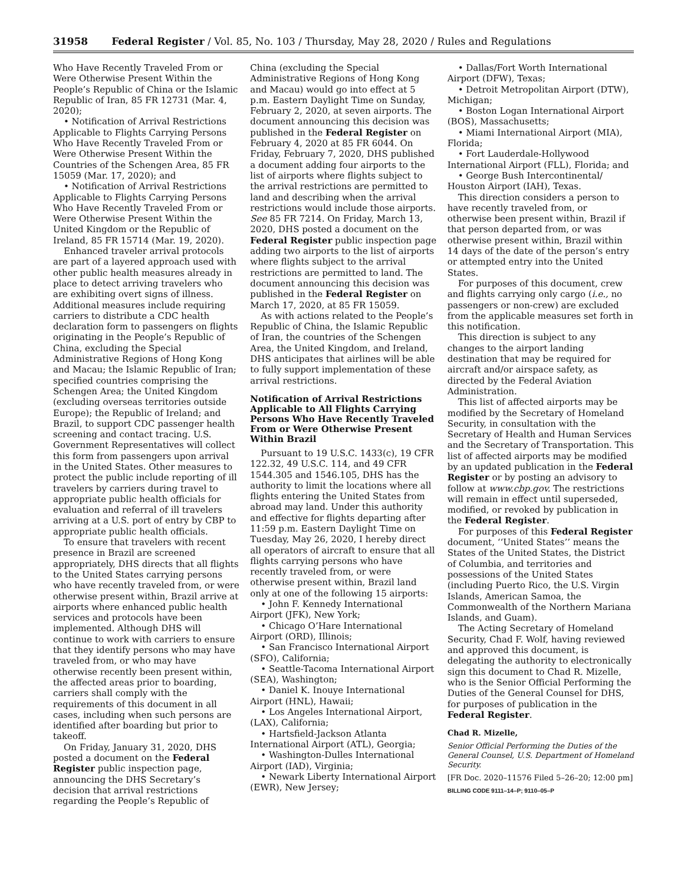31958 Federal Register / Vol. 85, No. 103 / Thursday, May 28, 2020 / Rules and Regulations
Who Have Recently Traveled From or Were Otherwise Present Within the People’s Republic of China or the Islamic Republic of Iran, 85 FR 12731 (Mar. 4, 2020);
• Notification of Arrival Restrictions Applicable to Flights Carrying Persons Who Have Recently Traveled From or Were Otherwise Present Within the Countries of the Schengen Area, 85 FR 15059 (Mar. 17, 2020); and
• Notification of Arrival Restrictions Applicable to Flights Carrying Persons Who Have Recently Traveled From or Were Otherwise Present Within the United Kingdom or the Republic of Ireland, 85 FR 15714 (Mar. 19, 2020).
Enhanced traveler arrival protocols are part of a layered approach used with other public health measures already in place to detect arriving travelers who are exhibiting overt signs of illness. Additional measures include requiring carriers to distribute a CDC health declaration form to passengers on flights originating in the People’s Republic of China, excluding the Special Administrative Regions of Hong Kong and Macau; the Islamic Republic of Iran; specified countries comprising the Schengen Area; the United Kingdom (excluding overseas territories outside Europe); the Republic of Ireland; and Brazil, to support CDC passenger health screening and contact tracing. U.S. Government Representatives will collect this form from passengers upon arrival in the United States. Other measures to protect the public include reporting of ill travelers by carriers during travel to appropriate public health officials for evaluation and referral of ill travelers arriving at a U.S. port of entry by CBP to appropriate public health officials.
To ensure that travelers with recent presence in Brazil are screened appropriately, DHS directs that all flights to the United States carrying persons who have recently traveled from, or were otherwise present within, Brazil arrive at airports where enhanced public health services and protocols have been implemented. Although DHS will continue to work with carriers to ensure that they identify persons who may have traveled from, or who may have otherwise recently been present within, the affected areas prior to boarding, carriers shall comply with the requirements of this document in all cases, including when such persons are identified after boarding but prior to takeoff.
On Friday, January 31, 2020, DHS posted a document on the Federal Register public inspection page, announcing the DHS Secretary’s decision that arrival restrictions regarding the People’s Republic of
China (excluding the Special Administrative Regions of Hong Kong and Macau) would go into effect at 5 p.m. Eastern Daylight Time on Sunday, February 2, 2020, at seven airports. The document announcing this decision was published in the Federal Register on February 4, 2020 at 85 FR 6044. On Friday, February 7, 2020, DHS published a document adding four airports to the list of airports where flights subject to the arrival restrictions are permitted to land and describing when the arrival restrictions would include those airports. See 85 FR 7214. On Friday, March 13, 2020, DHS posted a document on the Federal Register public inspection page adding two airports to the list of airports where flights subject to the arrival restrictions are permitted to land. The document announcing this decision was published in the Federal Register on March 17, 2020, at 85 FR 15059.
As with actions related to the People’s Republic of China, the Islamic Republic of Iran, the countries of the Schengen Area, the United Kingdom, and Ireland, DHS anticipates that airlines will be able to fully support implementation of these arrival restrictions.
Notification of Arrival Restrictions Applicable to All Flights Carrying Persons Who Have Recently Traveled From or Were Otherwise Present Within Brazil
Pursuant to 19 U.S.C. 1433(c), 19 CFR 122.32, 49 U.S.C. 114, and 49 CFR 1544.305 and 1546.105, DHS has the authority to limit the locations where all flights entering the United States from abroad may land. Under this authority and effective for flights departing after 11:59 p.m. Eastern Daylight Time on Tuesday, May 26, 2020, I hereby direct all operators of aircraft to ensure that all flights carrying persons who have recently traveled from, or were otherwise present within, Brazil land only at one of the following 15 airports:
• John F. Kennedy International Airport (JFK), New York;
• Chicago O’Hare International Airport (ORD), Illinois;
• San Francisco International Airport (SFO), California;
• Seattle-Tacoma International Airport (SEA), Washington;
• Daniel K. Inouye International Airport (HNL), Hawaii;
• Los Angeles International Airport, (LAX), California;
• Hartsfield-Jackson Atlanta International Airport (ATL), Georgia;
• Washington-Dulles International Airport (IAD), Virginia;
• Newark Liberty International Airport (EWR), New Jersey;
• Dallas/Fort Worth International Airport (DFW), Texas;
• Detroit Metropolitan Airport (DTW), Michigan;
• Boston Logan International Airport (BOS), Massachusetts;
• Miami International Airport (MIA), Florida;
• Fort Lauderdale-Hollywood International Airport (FLL), Florida; and
• George Bush Intercontinental/ Houston Airport (IAH), Texas.
This direction considers a person to have recently traveled from, or otherwise been present within, Brazil if that person departed from, or was otherwise present within, Brazil within 14 days of the date of the person’s entry or attempted entry into the United States.
For purposes of this document, crew and flights carrying only cargo (i.e., no passengers or non-crew) are excluded from the applicable measures set forth in this notification.
This direction is subject to any changes to the airport landing destination that may be required for aircraft and/or airspace safety, as directed by the Federal Aviation Administration.
This list of affected airports may be modified by the Secretary of Homeland Security, in consultation with the Secretary of Health and Human Services and the Secretary of Transportation. This list of affected airports may be modified by an updated publication in the Federal Register or by posting an advisory to follow at www.cbp.gov. The restrictions will remain in effect until superseded, modified, or revoked by publication in the Federal Register.
For purposes of this Federal Register document, ‘‘United States’’ means the States of the United States, the District of Columbia, and territories and possessions of the United States (including Puerto Rico, the U.S. Virgin Islands, American Samoa, the Commonwealth of the Northern Mariana Islands, and Guam).
The Acting Secretary of Homeland Security, Chad F. Wolf, having reviewed and approved this document, is delegating the authority to electronically sign this document to Chad R. Mizelle, who is the Senior Official Performing the Duties of the General Counsel for DHS, for purposes of publication in the Federal Register.
Chad R. Mizelle,
Senior Official Performing the Duties of the General Counsel, U.S. Department of Homeland Security.
[FR Doc. 2020–11576 Filed 5–26–20; 12:00 pm]
BILLING CODE 9111–14–P; 9110–05–P